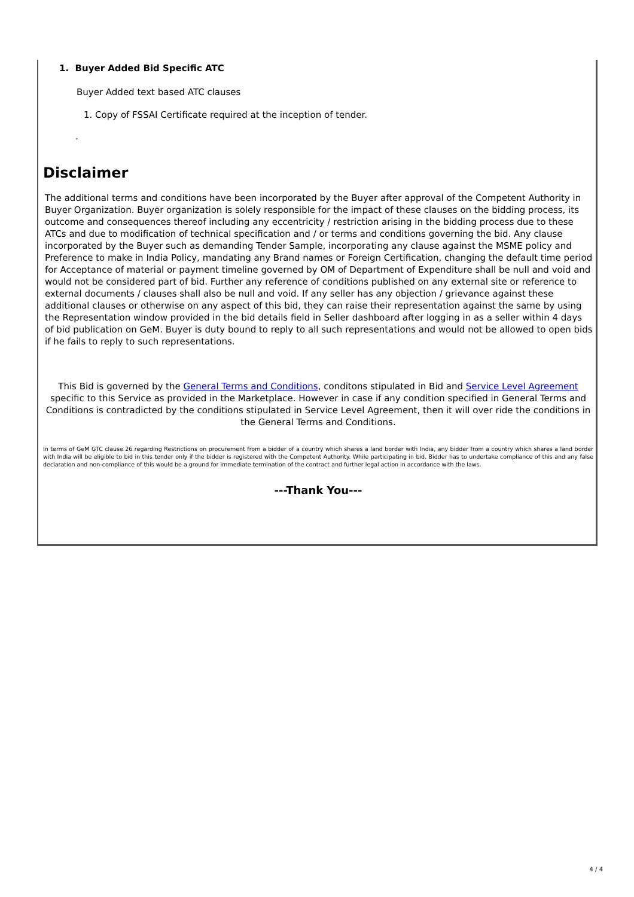1. Buyer Added Bid Specific ATC
Buyer Added text based ATC clauses
1. Copy of FSSAI Certificate required at the inception of tender.
.
Disclaimer
The additional terms and conditions have been incorporated by the Buyer after approval of the Competent Authority in Buyer Organization. Buyer organization is solely responsible for the impact of these clauses on the bidding process, its outcome and consequences thereof including any eccentricity / restriction arising in the bidding process due to these ATCs and due to modification of technical specification and / or terms and conditions governing the bid. Any clause incorporated by the Buyer such as demanding Tender Sample, incorporating any clause against the MSME policy and Preference to make in India Policy, mandating any Brand names or Foreign Certification, changing the default time period for Acceptance of material or payment timeline governed by OM of Department of Expenditure shall be null and void and would not be considered part of bid. Further any reference of conditions published on any external site or reference to external documents / clauses shall also be null and void. If any seller has any objection / grievance against these additional clauses or otherwise on any aspect of this bid, they can raise their representation against the same by using the Representation window provided in the bid details field in Seller dashboard after logging in as a seller within 4 days of bid publication on GeM. Buyer is duty bound to reply to all such representations and would not be allowed to open bids if he fails to reply to such representations.
This Bid is governed by the General Terms and Conditions, conditons stipulated in Bid and Service Level Agreement specific to this Service as provided in the Marketplace. However in case if any condition specified in General Terms and Conditions is contradicted by the conditions stipulated in Service Level Agreement, then it will over ride the conditions in the General Terms and Conditions.
In terms of GeM GTC clause 26 regarding Restrictions on procurement from a bidder of a country which shares a land border with India, any bidder from a country which shares a land border with India will be eligible to bid in this tender only if the bidder is registered with the Competent Authority. While participating in bid, Bidder has to undertake compliance of this and any false declaration and non-compliance of this would be a ground for immediate termination of the contract and further legal action in accordance with the laws.
---Thank You---
4 / 4